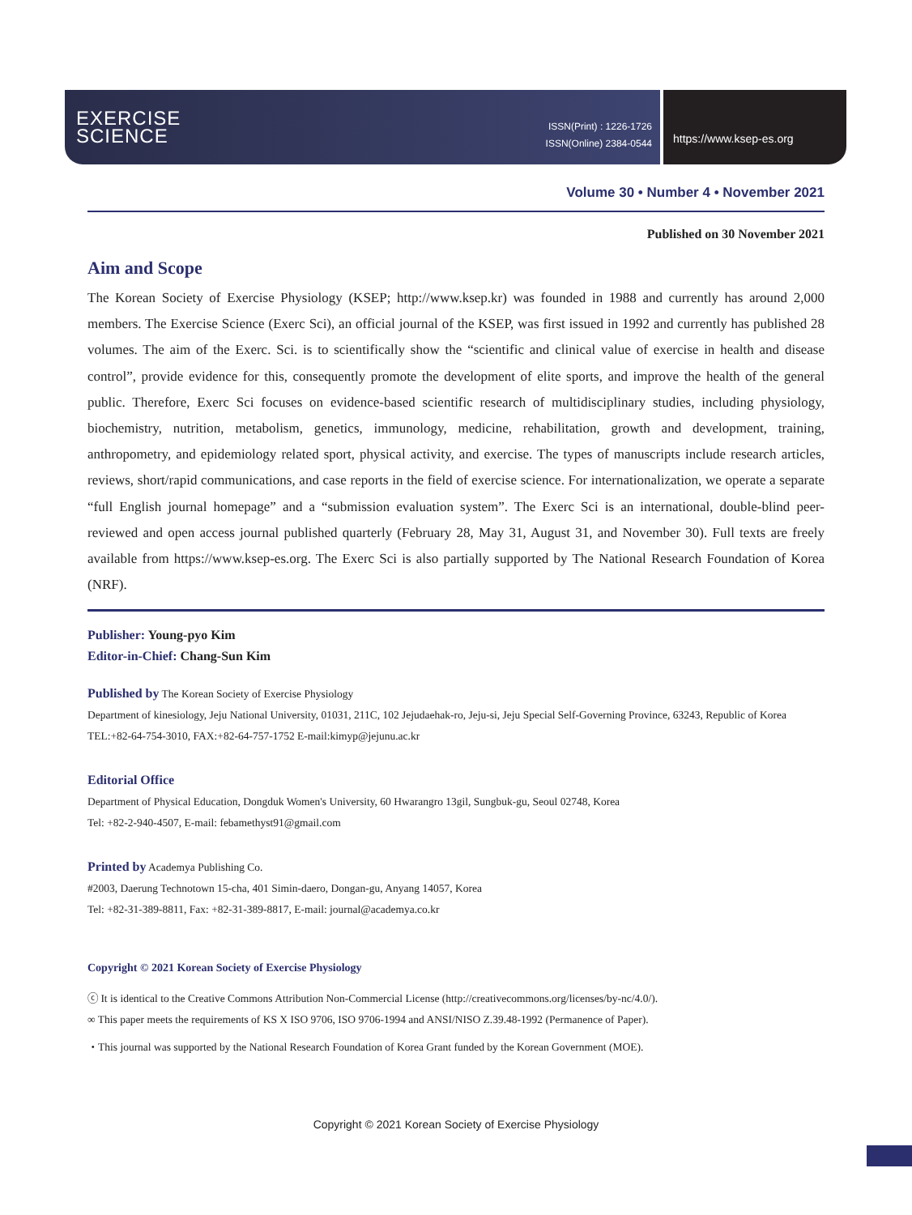EXERCISE
SCIENCE
ISSN(Print) : 1226-1726
ISSN(Online) 2384-0544
https://www.ksep-es.org
Volume 30 • Number 4 • November 2021
Published on 30 November 2021
Aim and Scope
The Korean Society of Exercise Physiology (KSEP; http://www.ksep.kr) was founded in 1988 and currently has around 2,000 members. The Exercise Science (Exerc Sci), an official journal of the KSEP, was first issued in 1992 and currently has published 28 volumes. The aim of the Exerc. Sci. is to scientifically show the “scientific and clinical value of exercise in health and disease control”, provide evidence for this, consequently promote the development of elite sports, and improve the health of the general public. Therefore, Exerc Sci focuses on evidence-based scientific research of multidisciplinary studies, including physiology, biochemistry, nutrition, metabolism, genetics, immunology, medicine, rehabilitation, growth and development, training, anthropometry, and epidemiology related sport, physical activity, and exercise. The types of manuscripts include research articles, reviews, short/rapid communications, and case reports in the field of exercise science. For internationalization, we operate a separate “full English journal homepage” and a “submission evaluation system”. The Exerc Sci is an international, double-blind peer-reviewed and open access journal published quarterly (February 28, May 31, August 31, and November 30). Full texts are freely available from https://www.ksep-es.org. The Exerc Sci is also partially supported by The National Research Foundation of Korea (NRF).
Publisher: Young-pyo Kim
Editor-in-Chief: Chang-Sun Kim
Published by The Korean Society of Exercise Physiology
Department of kinesiology, Jeju National University, 01031, 211C, 102 Jejudaehak-ro, Jeju-si, Jeju Special Self-Governing Province, 63243, Republic of Korea
TEL:+82-64-754-3010, FAX:+82-64-757-1752 E-mail:kimyp@jejunu.ac.kr
Editorial Office
Department of Physical Education, Dongduk Women's University, 60 Hwarangro 13gil, Sungbuk-gu, Seoul 02748, Korea
Tel: +82-2-940-4507, E-mail: febamethyst91@gmail.com
Printed by Academya Publishing Co.
#2003, Daerung Technotown 15-cha, 401 Simin-daero, Dongan-gu, Anyang 14057, Korea
Tel: +82-31-389-8811, Fax: +82-31-389-8817, E-mail: journal@academya.co.kr
Copyright © 2021 Korean Society of Exercise Physiology
ⓒ It is identical to the Creative Commons Attribution Non-Commercial License (http://creativecommons.org/licenses/by-nc/4.0/).
∞ This paper meets the requirements of KS X ISO 9706, ISO 9706-1994 and ANSI/NISO Z.39.48-1992 (Permanence of Paper).
・This journal was supported by the National Research Foundation of Korea Grant funded by the Korean Government (MOE).
Copyright © 2021 Korean Society of Exercise Physiology